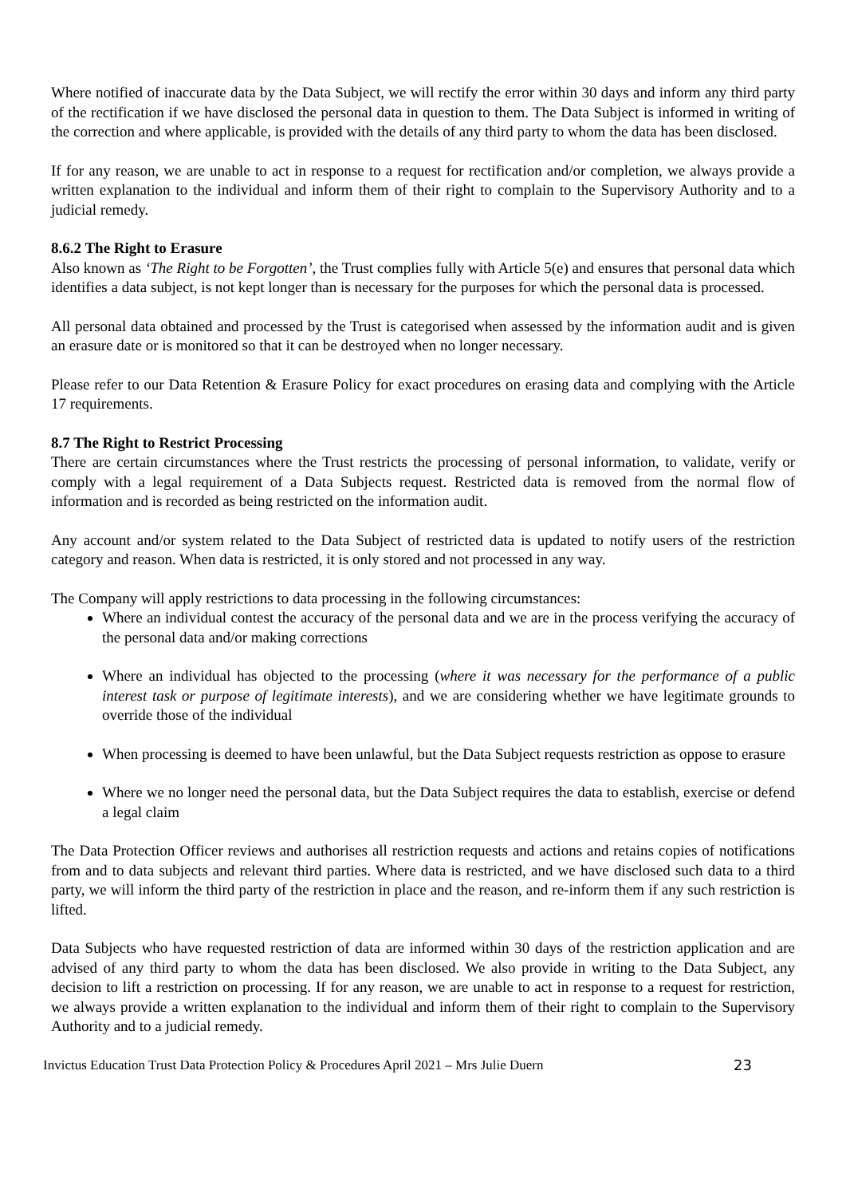Where notified of inaccurate data by the Data Subject, we will rectify the error within 30 days and inform any third party of the rectification if we have disclosed the personal data in question to them. The Data Subject is informed in writing of the correction and where applicable, is provided with the details of any third party to whom the data has been disclosed.
If for any reason, we are unable to act in response to a request for rectification and/or completion, we always provide a written explanation to the individual and inform them of their right to complain to the Supervisory Authority and to a judicial remedy.
8.6.2 The Right to Erasure
Also known as ‘The Right to be Forgotten’, the Trust complies fully with Article 5(e) and ensures that personal data which identifies a data subject, is not kept longer than is necessary for the purposes for which the personal data is processed.
All personal data obtained and processed by the Trust is categorised when assessed by the information audit and is given an erasure date or is monitored so that it can be destroyed when no longer necessary.
Please refer to our Data Retention & Erasure Policy for exact procedures on erasing data and complying with the Article 17 requirements.
8.7 The Right to Restrict Processing
There are certain circumstances where the Trust restricts the processing of personal information, to validate, verify or comply with a legal requirement of a Data Subjects request. Restricted data is removed from the normal flow of information and is recorded as being restricted on the information audit.
Any account and/or system related to the Data Subject of restricted data is updated to notify users of the restriction category and reason. When data is restricted, it is only stored and not processed in any way.
The Company will apply restrictions to data processing in the following circumstances:
Where an individual contest the accuracy of the personal data and we are in the process verifying the accuracy of the personal data and/or making corrections
Where an individual has objected to the processing (where it was necessary for the performance of a public interest task or purpose of legitimate interests), and we are considering whether we have legitimate grounds to override those of the individual
When processing is deemed to have been unlawful, but the Data Subject requests restriction as oppose to erasure
Where we no longer need the personal data, but the Data Subject requires the data to establish, exercise or defend a legal claim
The Data Protection Officer reviews and authorises all restriction requests and actions and retains copies of notifications from and to data subjects and relevant third parties. Where data is restricted, and we have disclosed such data to a third party, we will inform the third party of the restriction in place and the reason, and re-inform them if any such restriction is lifted.
Data Subjects who have requested restriction of data are informed within 30 days of the restriction application and are advised of any third party to whom the data has been disclosed. We also provide in writing to the Data Subject, any decision to lift a restriction on processing. If for any reason, we are unable to act in response to a request for restriction, we always provide a written explanation to the individual and inform them of their right to complain to the Supervisory Authority and to a judicial remedy.
Invictus Education Trust Data Protection Policy & Procedures April 2021 – Mrs Julie Duern 23